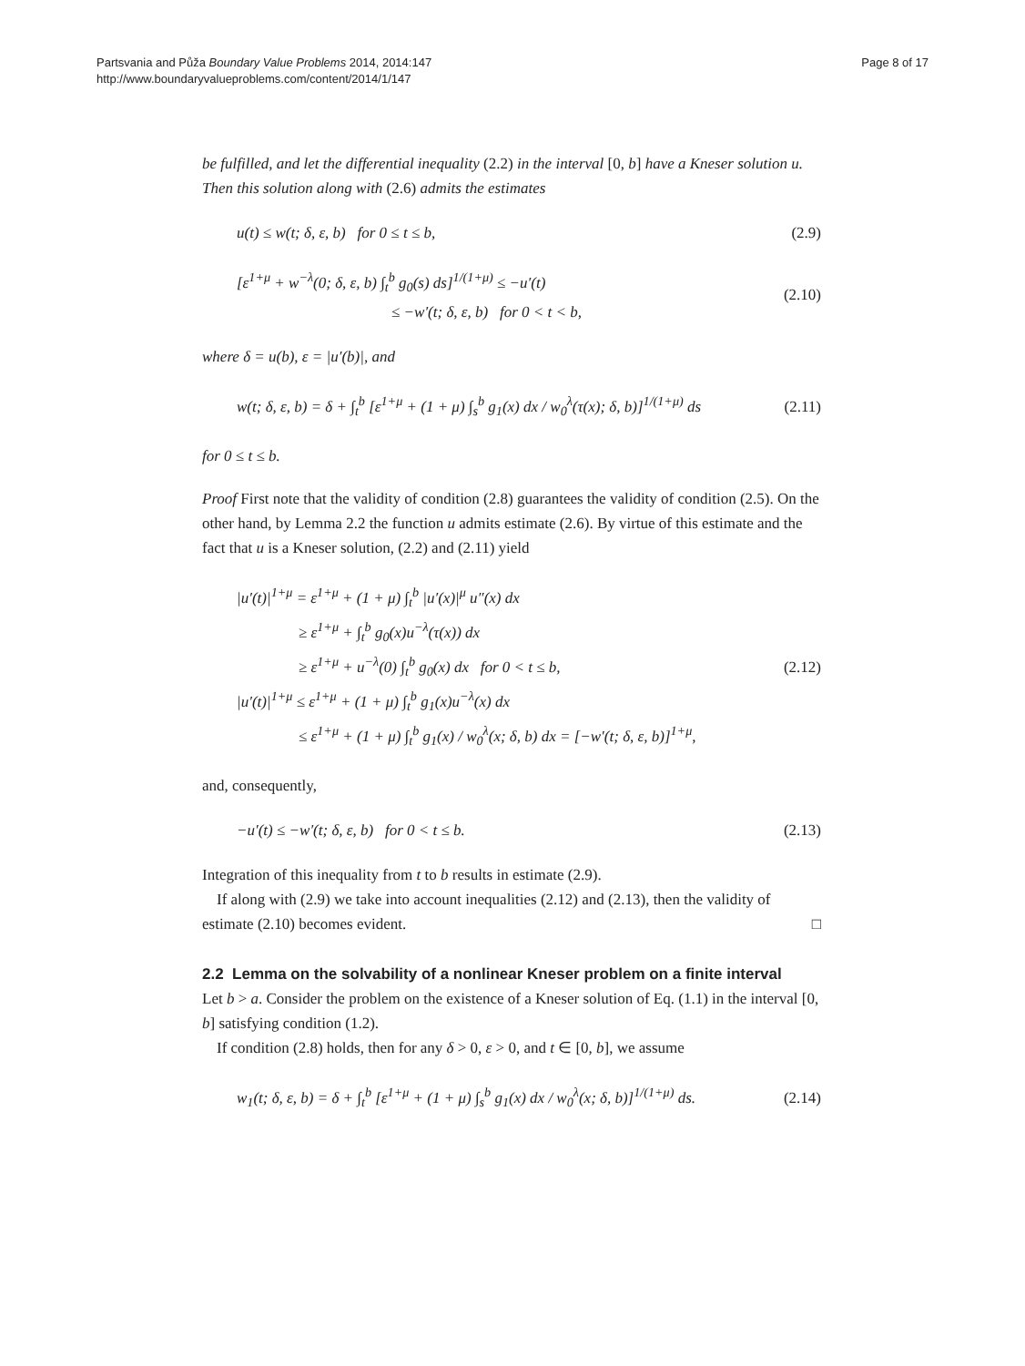Partsvania and Půža Boundary Value Problems 2014, 2014:147
http://www.boundaryvalueproblems.com/content/2014/1/147
Page 8 of 17
be fulfilled, and let the differential inequality (2.2) in the interval [0, b] have a Kneser solution u. Then this solution along with (2.6) admits the estimates
u(t) ≤ w(t; δ, ε, b) for 0 ≤ t ≤ b, (2.9)
[ε<sup>1+μ</sup> + w<sup>−λ</sup>(0; δ, ε, b) ∫<sub>t</sub><sup>b</sup> g<sub>0</sub>(s) ds]<sup>1/(1+μ)</sup> ≤ −u′(t)
≤ −w′(t; δ, ε, b) for 0 < t < b, (2.10)
where δ = u(b), ε = |u′(b)|, and
w(t; δ, ε, b) = δ + ∫<sub>t</sub><sup>b</sup> [ε<sup>1+μ</sup> + (1 + μ) ∫<sub>s</sub><sup>b</sup> g<sub>1</sub>(x) dx / w<sub>0</sub><sup>λ</sup>(τ(x); δ, b)]<sup>1/(1+μ)</sup> ds (2.11)
for 0 ≤ t ≤ b.
Proof First note that the validity of condition (2.8) guarantees the validity of condition (2.5). On the other hand, by Lemma 2.2 the function u admits estimate (2.6). By virtue of this estimate and the fact that u is a Kneser solution, (2.2) and (2.11) yield
|u′(t)|<sup>1+μ</sup> = ε<sup>1+μ</sup> + (1 + μ) ∫<sub>t</sub><sup>b</sup> |u′(x)|<sup>μ</sup> u″(x) dx
≥ ε<sup>1+μ</sup> + ∫<sub>t</sub><sup>b</sup> g<sub>0</sub>(x)u<sup>−λ</sup>(τ(x)) dx
≥ ε<sup>1+μ</sup> + u<sup>−λ</sup>(0) ∫<sub>t</sub><sup>b</sup> g<sub>0</sub>(x) dx for 0 < t ≤ b,
|u′(t)|<sup>1+μ</sup> ≤ ε<sup>1+μ</sup> + (1 + μ) ∫<sub>t</sub><sup>b</sup> g<sub>1</sub>(x)u<sup>−λ</sup>(x) dx
≤ ε<sup>1+μ</sup> + (1 + μ) ∫<sub>t</sub><sup>b</sup> g<sub>1</sub>(x) / w<sub>0</sub><sup>λ</sup>(x; δ, b) dx = [−w′(t; δ, ε, b)]<sup>1+μ</sup>, (2.12)
and, consequently,
−u′(t) ≤ −w′(t; δ, ε, b) for 0 < t ≤ b. (2.13)
Integration of this inequality from t to b results in estimate (2.9).
If along with (2.9) we take into account inequalities (2.12) and (2.13), then the validity of estimate (2.10) becomes evident. □
2.2 Lemma on the solvability of a nonlinear Kneser problem on a finite interval
Let b > a. Consider the problem on the existence of a Kneser solution of Eq. (1.1) in the interval [0, b] satisfying condition (1.2).
If condition (2.8) holds, then for any δ > 0, ε > 0, and t ∈ [0, b], we assume
w<sub>1</sub>(t; δ, ε, b) = δ + ∫<sub>t</sub><sup>b</sup> [ε<sup>1+μ</sup> + (1 + μ) ∫<sub>s</sub><sup>b</sup> g<sub>1</sub>(x) dx / w<sub>0</sub><sup>λ</sup>(x; δ, b)]<sup>1/(1+μ)</sup> ds. (2.14)